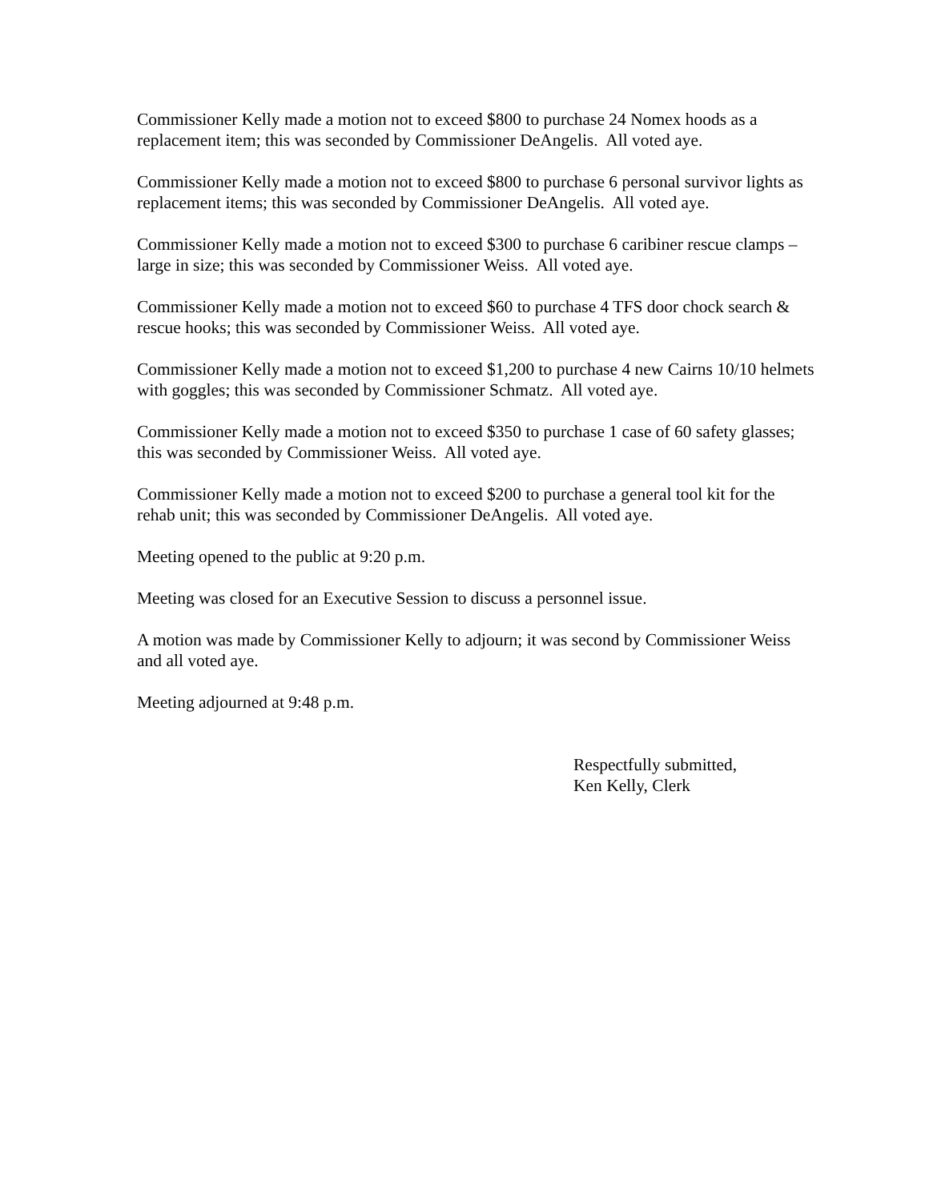Commissioner Kelly made a motion not to exceed $800 to purchase 24 Nomex hoods as a replacement item; this was seconded by Commissioner DeAngelis. All voted aye.
Commissioner Kelly made a motion not to exceed $800 to purchase 6 personal survivor lights as replacement items; this was seconded by Commissioner DeAngelis. All voted aye.
Commissioner Kelly made a motion not to exceed $300 to purchase 6 caribiner rescue clamps – large in size; this was seconded by Commissioner Weiss. All voted aye.
Commissioner Kelly made a motion not to exceed $60 to purchase 4 TFS door chock search & rescue hooks; this was seconded by Commissioner Weiss. All voted aye.
Commissioner Kelly made a motion not to exceed $1,200 to purchase 4 new Cairns 10/10 helmets with goggles; this was seconded by Commissioner Schmatz. All voted aye.
Commissioner Kelly made a motion not to exceed $350 to purchase 1 case of 60 safety glasses; this was seconded by Commissioner Weiss. All voted aye.
Commissioner Kelly made a motion not to exceed $200 to purchase a general tool kit for the rehab unit; this was seconded by Commissioner DeAngelis. All voted aye.
Meeting opened to the public at 9:20 p.m.
Meeting was closed for an Executive Session to discuss a personnel issue.
A motion was made by Commissioner Kelly to adjourn; it was second by Commissioner Weiss and all voted aye.
Meeting adjourned at 9:48 p.m.
Respectfully submitted,
Ken Kelly, Clerk